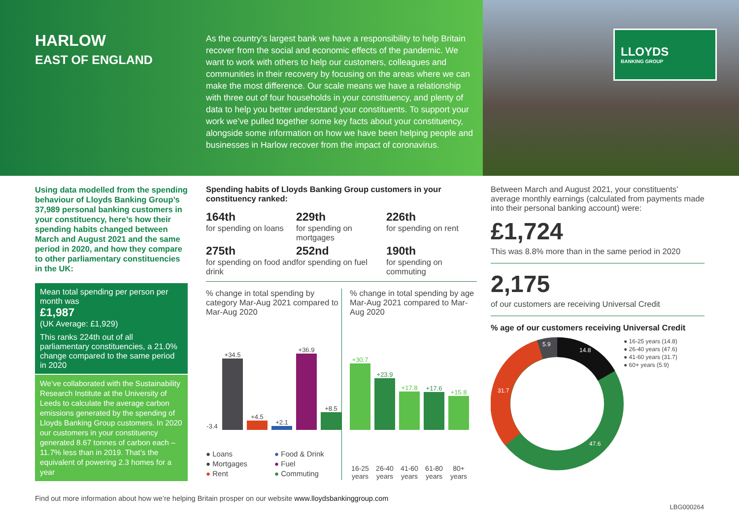HARLOW
EAST OF ENGLAND
As the country’s largest bank we have a responsibility to help Britain recover from the social and economic effects of the pandemic. We want to work with others to help our customers, colleagues and communities in their recovery by focusing on the areas where we can make the most difference. Our scale means we have a relationship with three out of four households in your constituency, and plenty of data to help you better understand your constituents. To support your work we’ve pulled together some key facts about your constituency, alongside some information on how we have been helping people and businesses in Harlow recover from the impact of coronavirus.
LLOYDS
BANKING GROUP
Using data modelled from the spending behaviour of Lloyds Banking Group’s 37,989 personal banking customers in your constituency, here’s how their spending habits changed between March and August 2021 and the same period in 2020, and how they compare to other parliamentary constituencies in the UK:
Mean total spending per person per month was
£1,987
(UK Average: £1,929)
This ranks 224th out of all parliamentary constituencies, a 21.0% change compared to the same period in 2020
We’ve collaborated with the Sustainability Research Institute at the University of Leeds to calculate the average carbon emissions generated by the spending of Lloyds Banking Group customers. In 2020 our customers in your constituency generated 8.67 tonnes of carbon each – 11.7% less than in 2019. That’s the equivalent of powering 2.3 homes for a year
Spending habits of Lloyds Banking Group customers in your constituency ranked:
164th
for spending on loans
229th
for spending on mortgages
226th
for spending on rent
275th
for spending on food and drink
252nd
for spending on fuel
190th
for spending on commuting
% change in total spending by category Mar-Aug 2021 compared to Mar-Aug 2020
-3.4
+34.5
+4.5
+2.1
+36.9
+8.5
● Loans ● Food & Drink ● Mortgages ● Fuel ● Rent ● Commuting
% change in total spending by age Mar-Aug 2021 compared to Mar-Aug 2020
+30.7
+23.9
+17.8
+17.6
+15.8
16-25 years
26-40 years
41-60 years
61-80 years
80+ years
Between March and August 2021, your constituents’ average monthly earnings (calculated from payments made into their personal banking account) were:
£1,724
This was 8.8% more than in the same period in 2020
2,175
of our customers are receiving Universal Credit
% age of our customers receiving Universal Credit
14.8
47.6
31.7
5.9
● 16-25 years (14.8)
● 26-40 years (47.6)
● 41-60 years (31.7)
● 60+ years (5.9)
Find out more information about how we’re helping Britain prosper on our website www.lloydsbankinggroup.com
LBG000264